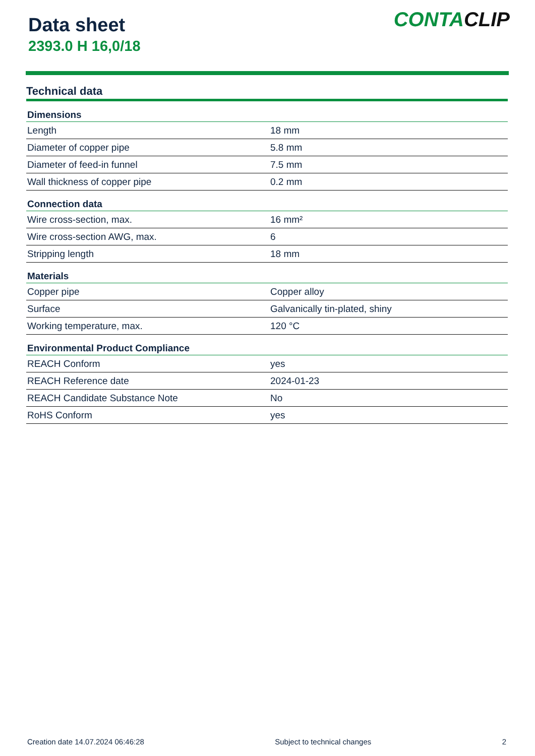Data sheet
2393.0 H 16,0/18
CONTACLIP
Technical data
| Dimensions | |
| --- | --- |
| Length | 18 mm |
| Diameter of copper pipe | 5.8 mm |
| Diameter of feed-in funnel | 7.5 mm |
| Wall thickness of copper pipe | 0.2 mm |
| Connection data | |
| Wire cross-section, max. | 16 mm² |
| Wire cross-section AWG, max. | 6 |
| Stripping length | 18 mm |
| Materials | |
| Copper pipe | Copper alloy |
| Surface | Galvanically tin-plated, shiny |
| Working temperature, max. | 120 °C |
| Environmental Product Compliance | |
| REACH Conform | yes |
| REACH Reference date | 2024-01-23 |
| REACH Candidate Substance Note | No |
| RoHS Conform | yes |
Creation date 14.07.2024 06:46:28 Subject to technical changes 2